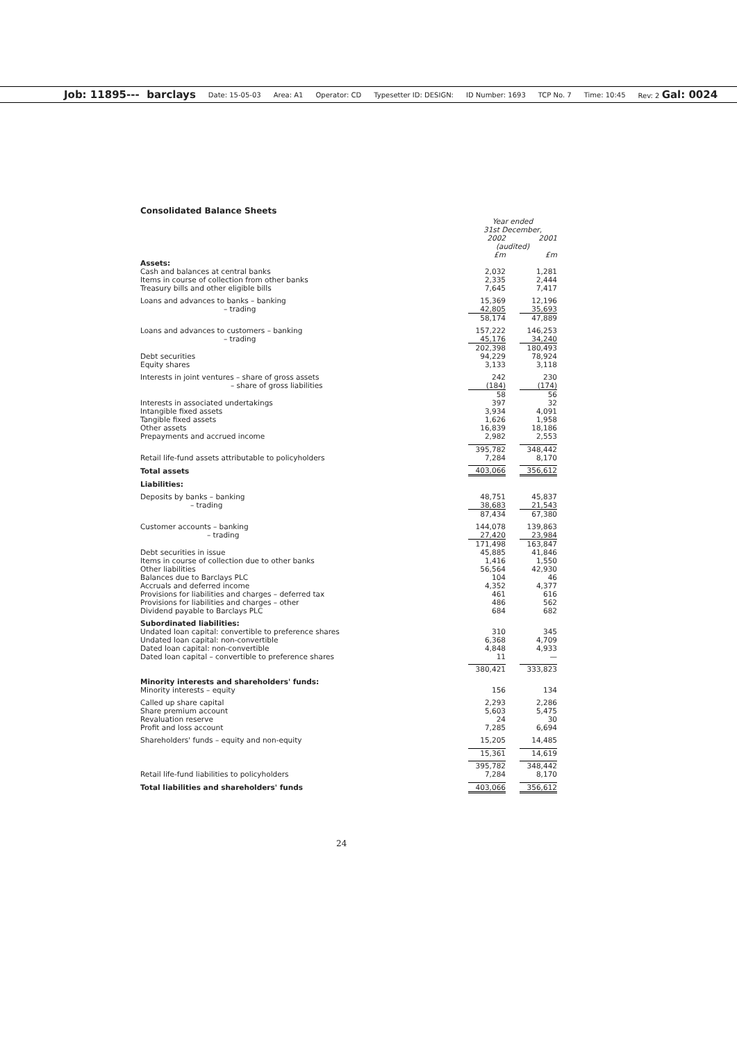Job: 11895--- barclays Date: 15-05-03 Area: A1 Operator: CD Typesetter ID: DESIGN: ID Number: 1693 TCP No. 7 Time: 10:45 Rev: 2 Gal: 0024
Consolidated Balance Sheets
| | Year ended 31st December, | | |
| | 2002 | | 2001 |
| | (audited) | | |
| | £m | | £m |
| Assets: | | | |
| Cash and balances at central banks | 2,032 | | 1,281 |
| Items in course of collection from other banks | 2,335 | | 2,444 |
| Treasury bills and other eligible bills | 7,645 | | 7,417 |
| Loans and advances to banks – banking | 15,369 | | 12,196 |
| – trading | 42,805 | | 35,693 |
| | 58,174 | | 47,889 |
| Loans and advances to customers – banking | 157,222 | | 146,253 |
| – trading | 45,176 | | 34,240 |
| | 202,398 | | 180,493 |
| Debt securities | 94,229 | | 78,924 |
| Equity shares | 3,133 | | 3,118 |
| Interests in joint ventures – share of gross assets | 242 | | 230 |
| – share of gross liabilities | (184) | | (174) |
| | 58 | | 56 |
| Interests in associated undertakings | 397 | | 32 |
| Intangible fixed assets | 3,934 | | 4,091 |
| Tangible fixed assets | 1,626 | | 1,958 |
| Other assets | 16,839 | | 18,186 |
| Prepayments and accrued income | 2,982 | | 2,553 |
| | 395,782 | | 348,442 |
| Retail life-fund assets attributable to policyholders | 7,284 | | 8,170 |
| Total assets | 403,066 | | 356,612 |
| Liabilities: | | | |
| Deposits by banks – banking | 48,751 | | 45,837 |
| – trading | 38,683 | | 21,543 |
| | 87,434 | | 67,380 |
| Customer accounts – banking | 144,078 | | 139,863 |
| – trading | 27,420 | | 23,984 |
| | 171,498 | | 163,847 |
| Debt securities in issue | 45,885 | | 41,846 |
| Items in course of collection due to other banks | 1,416 | | 1,550 |
| Other liabilities | 56,564 | | 42,930 |
| Balances due to Barclays PLC | 104 | | 46 |
| Accruals and deferred income | 4,352 | | 4,377 |
| Provisions for liabilities and charges – deferred tax | 461 | | 616 |
| Provisions for liabilities and charges – other | 486 | | 562 |
| Dividend payable to Barclays PLC | 684 | | 682 |
| Subordinated liabilities: | | | |
| Undated loan capital: convertible to preference shares | 310 | | 345 |
| Undated loan capital: non-convertible | 6,368 | | 4,709 |
| Dated loan capital: non-convertible | 4,848 | | 4,933 |
| Dated loan capital – convertible to preference shares | 11 | | — |
| | 380,421 | | 333,823 |
| Minority interests and shareholders' funds: | | | |
| Minority interests – equity | 156 | | 134 |
| Called up share capital | 2,293 | | 2,286 |
| Share premium account | 5,603 | | 5,475 |
| Revaluation reserve | 24 | | 30 |
| Profit and loss account | 7,285 | | 6,694 |
| Shareholders' funds – equity and non-equity | 15,205 | | 14,485 |
| | 15,361 | | 14,619 |
| | 395,782 | | 348,442 |
| Retail life-fund liabilities to policyholders | 7,284 | | 8,170 |
| Total liabilities and shareholders' funds | 403,066 | | 356,612 |
24